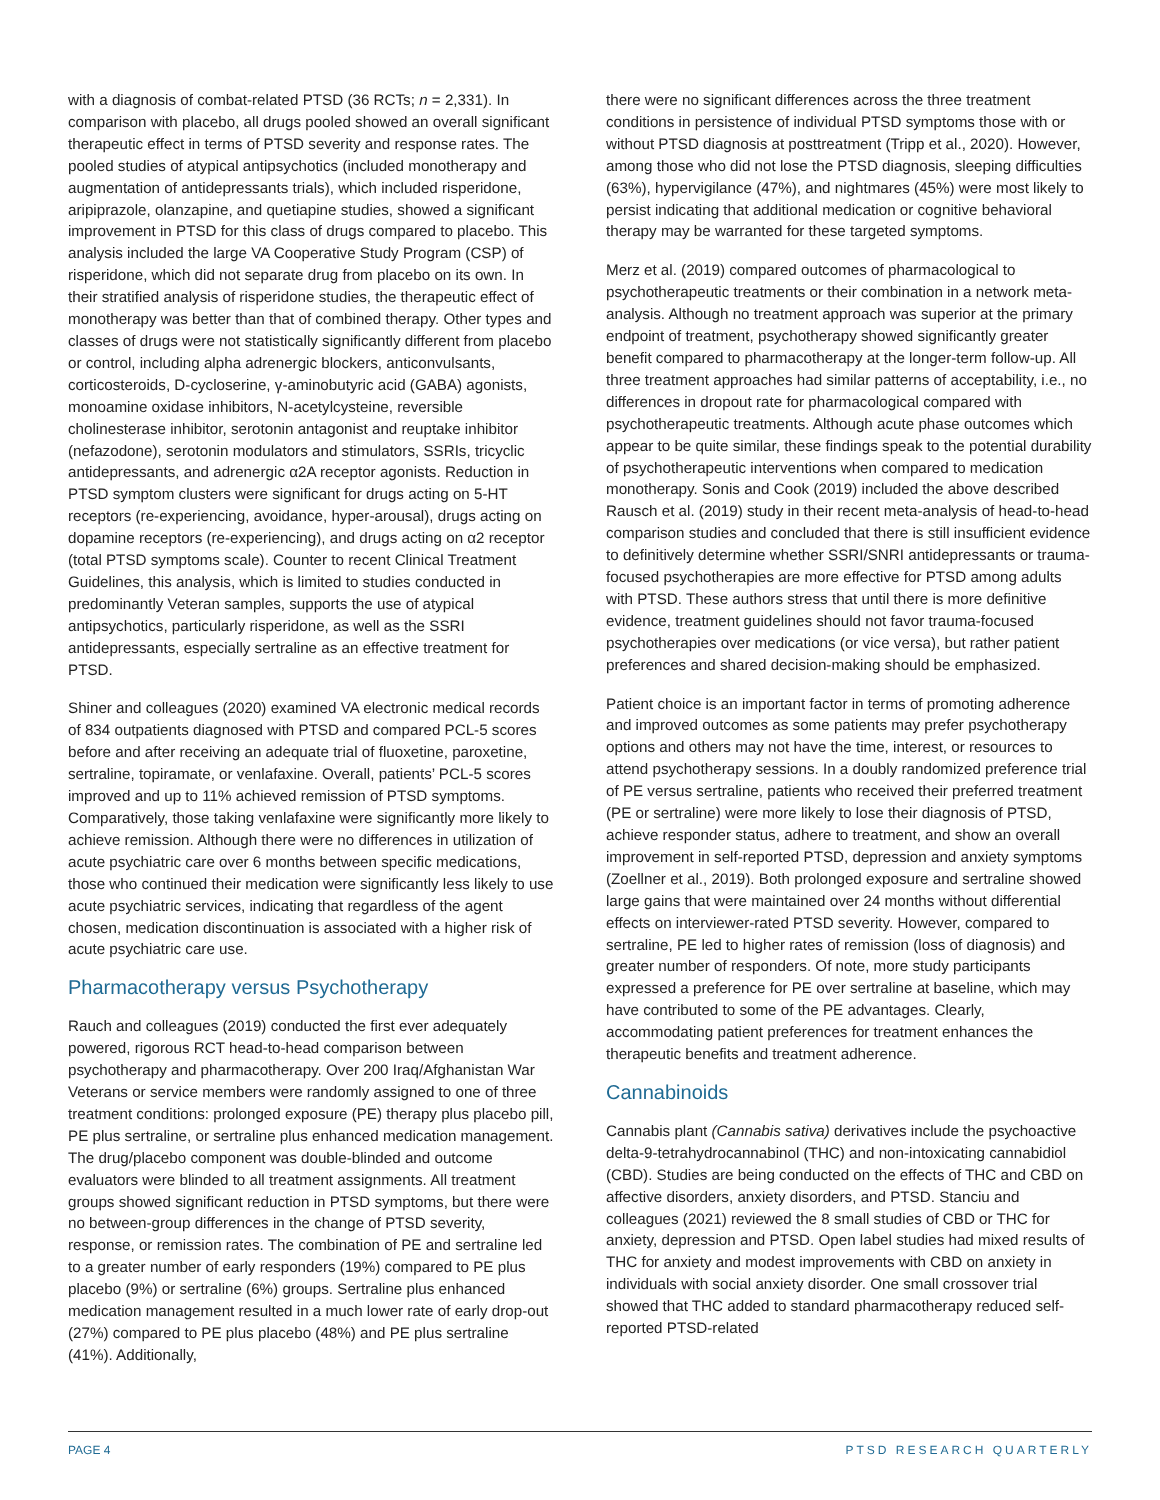with a diagnosis of combat-related PTSD (36 RCTs; n = 2,331). In comparison with placebo, all drugs pooled showed an overall significant therapeutic effect in terms of PTSD severity and response rates. The pooled studies of atypical antipsychotics (included monotherapy and augmentation of antidepressants trials), which included risperidone, aripiprazole, olanzapine, and quetiapine studies, showed a significant improvement in PTSD for this class of drugs compared to placebo. This analysis included the large VA Cooperative Study Program (CSP) of risperidone, which did not separate drug from placebo on its own. In their stratified analysis of risperidone studies, the therapeutic effect of monotherapy was better than that of combined therapy. Other types and classes of drugs were not statistically significantly different from placebo or control, including alpha adrenergic blockers, anticonvulsants, corticosteroids, D-cycloserine, γ-aminobutyric acid (GABA) agonists, monoamine oxidase inhibitors, N-acetylcysteine, reversible cholinesterase inhibitor, serotonin antagonist and reuptake inhibitor (nefazodone), serotonin modulators and stimulators, SSRIs, tricyclic antidepressants, and adrenergic α2A receptor agonists. Reduction in PTSD symptom clusters were significant for drugs acting on 5-HT receptors (re-experiencing, avoidance, hyper-arousal), drugs acting on dopamine receptors (re-experiencing), and drugs acting on α2 receptor (total PTSD symptoms scale). Counter to recent Clinical Treatment Guidelines, this analysis, which is limited to studies conducted in predominantly Veteran samples, supports the use of atypical antipsychotics, particularly risperidone, as well as the SSRI antidepressants, especially sertraline as an effective treatment for PTSD.
Shiner and colleagues (2020) examined VA electronic medical records of 834 outpatients diagnosed with PTSD and compared PCL-5 scores before and after receiving an adequate trial of fluoxetine, paroxetine, sertraline, topiramate, or venlafaxine. Overall, patients’ PCL-5 scores improved and up to 11% achieved remission of PTSD symptoms. Comparatively, those taking venlafaxine were significantly more likely to achieve remission. Although there were no differences in utilization of acute psychiatric care over 6 months between specific medications, those who continued their medication were significantly less likely to use acute psychiatric services, indicating that regardless of the agent chosen, medication discontinuation is associated with a higher risk of acute psychiatric care use.
Pharmacotherapy versus Psychotherapy
Rauch and colleagues (2019) conducted the first ever adequately powered, rigorous RCT head-to-head comparison between psychotherapy and pharmacotherapy. Over 200 Iraq/Afghanistan War Veterans or service members were randomly assigned to one of three treatment conditions: prolonged exposure (PE) therapy plus placebo pill, PE plus sertraline, or sertraline plus enhanced medication management. The drug/placebo component was double-blinded and outcome evaluators were blinded to all treatment assignments. All treatment groups showed significant reduction in PTSD symptoms, but there were no between-group differences in the change of PTSD severity, response, or remission rates. The combination of PE and sertraline led to a greater number of early responders (19%) compared to PE plus placebo (9%) or sertraline (6%) groups. Sertraline plus enhanced medication management resulted in a much lower rate of early drop-out (27%) compared to PE plus placebo (48%) and PE plus sertraline (41%). Additionally,
there were no significant differences across the three treatment conditions in persistence of individual PTSD symptoms those with or without PTSD diagnosis at posttreatment (Tripp et al., 2020). However, among those who did not lose the PTSD diagnosis, sleeping difficulties (63%), hypervigilance (47%), and nightmares (45%) were most likely to persist indicating that additional medication or cognitive behavioral therapy may be warranted for these targeted symptoms.
Merz et al. (2019) compared outcomes of pharmacological to psychotherapeutic treatments or their combination in a network meta-analysis. Although no treatment approach was superior at the primary endpoint of treatment, psychotherapy showed significantly greater benefit compared to pharmacotherapy at the longer-term follow-up. All three treatment approaches had similar patterns of acceptability, i.e., no differences in dropout rate for pharmacological compared with psychotherapeutic treatments. Although acute phase outcomes which appear to be quite similar, these findings speak to the potential durability of psychotherapeutic interventions when compared to medication monotherapy. Sonis and Cook (2019) included the above described Rausch et al. (2019) study in their recent meta-analysis of head-to-head comparison studies and concluded that there is still insufficient evidence to definitively determine whether SSRI/SNRI antidepressants or trauma-focused psychotherapies are more effective for PTSD among adults with PTSD. These authors stress that until there is more definitive evidence, treatment guidelines should not favor trauma-focused psychotherapies over medications (or vice versa), but rather patient preferences and shared decision-making should be emphasized.
Patient choice is an important factor in terms of promoting adherence and improved outcomes as some patients may prefer psychotherapy options and others may not have the time, interest, or resources to attend psychotherapy sessions. In a doubly randomized preference trial of PE versus sertraline, patients who received their preferred treatment (PE or sertraline) were more likely to lose their diagnosis of PTSD, achieve responder status, adhere to treatment, and show an overall improvement in self-reported PTSD, depression and anxiety symptoms (Zoellner et al., 2019). Both prolonged exposure and sertraline showed large gains that were maintained over 24 months without differential effects on interviewer-rated PTSD severity. However, compared to sertraline, PE led to higher rates of remission (loss of diagnosis) and greater number of responders. Of note, more study participants expressed a preference for PE over sertraline at baseline, which may have contributed to some of the PE advantages. Clearly, accommodating patient preferences for treatment enhances the therapeutic benefits and treatment adherence.
Cannabinoids
Cannabis plant (Cannabis sativa) derivatives include the psychoactive delta-9-tetrahydrocannabinol (THC) and non-intoxicating cannabidiol (CBD). Studies are being conducted on the effects of THC and CBD on affective disorders, anxiety disorders, and PTSD. Stanciu and colleagues (2021) reviewed the 8 small studies of CBD or THC for anxiety, depression and PTSD. Open label studies had mixed results of THC for anxiety and modest improvements with CBD on anxiety in individuals with social anxiety disorder. One small crossover trial showed that THC added to standard pharmacotherapy reduced self-reported PTSD-related
PAGE 4 PTSD RESEARCH QUARTERLY